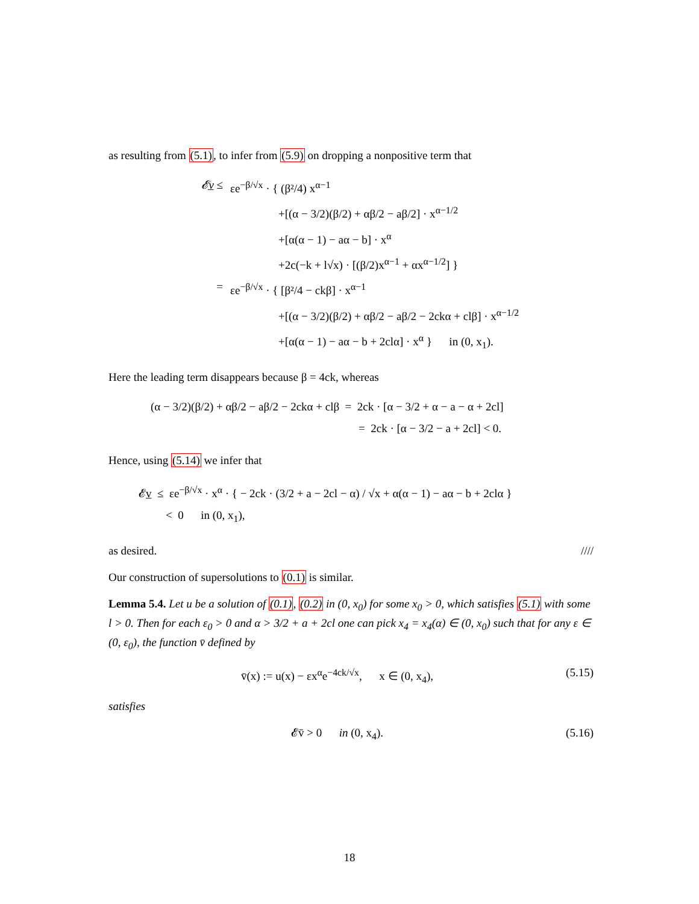as resulting from (5.1), to infer from (5.9) on dropping a nonpositive term that
𝓔v̲ ≤ εe<sup>−β/√x</sup> · { (β²/4) x<sup>α−1</sup>
+[(α − 3/2)(β/2) + αβ/2 − aβ/2] · x<sup>α−1/2</sup>
+[α(α − 1) − aα − b] · x<sup>α</sup>
+2c(−k + l√x) · [(β/2)x<sup>α−1</sup> + αx<sup>α−1/2</sup>] }
= εe<sup>−β/√x</sup> · { [β²/4 − ckβ] · x<sup>α−1</sup>
+[(α − 3/2)(β/2) + αβ/2 − aβ/2 − 2ckα + clβ] · x<sup>α−1/2</sup>
+[α(α − 1) − aα − b + 2clα] · x<sup>α</sup> } in (0, x<sub>1</sub>).
Here the leading term disappears because β = 4ck, whereas
(α − 3/2)(β/2) + αβ/2 − aβ/2 − 2ckα + clβ = 2ck · [α − 3/2 + α − a − α + 2cl]
= 2ck · [α − 3/2 − a + 2cl] < 0.
Hence, using (5.14) we infer that
𝓔v̲ ≤ εe<sup>−β/√x</sup> · x<sup>α</sup> · { − 2ck · (3/2 + a − 2cl − α) / √x + α(α − 1) − aα − b + 2clα }
< 0 in (0, x<sub>1</sub>),
as desired. ////
Our construction of supersolutions to (0.1) is similar.
Lemma 5.4. Let u be a solution of (0.1), (0.2) in (0, x<sub>0</sub>) for some x<sub>0</sub> > 0, which satisfies (5.1) with some l > 0. Then for each ε<sub>0</sub> > 0 and α > 3/2 + a + 2cl one can pick x<sub>4</sub> = x<sub>4</sub>(α) ∈ (0, x<sub>0</sub>) such that for any ε ∈ (0, ε<sub>0</sub>), the function v̄ defined by
v̄(x) := u(x) − εx<sup>α</sup>e<sup>−4ck/√x</sup>, x ∈ (0, x<sub>4</sub>), (5.15)
satisfies
𝓔v̄ > 0 in (0, x<sub>4</sub>). (5.16)
18